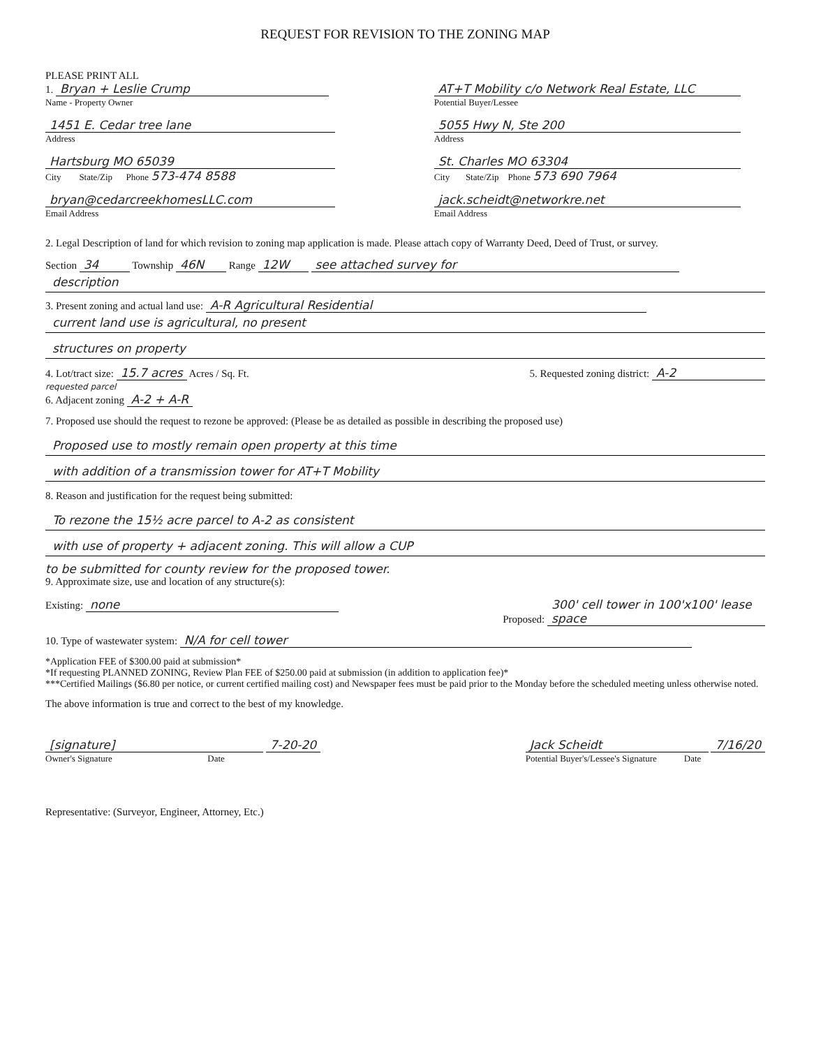REQUEST FOR REVISION TO THE ZONING MAP
PLEASE PRINT ALL
1. Bryan + Leslie Crump
Name - Property Owner
1451 E. Cedar tree lane
Address
Hartsburg MO 65039
City State/Zip Phone 573-474 8588
bryan@cedarcreekhomesLLC.com
Email Address
AT+T Mobility c/o Network Real Estate, LLC
Potential Buyer/Lessee
5055 Hwy N, Ste 200
Address
St. Charles MO 63304
City State/Zip Phone 573 690 7964
jack.scheidt@networkre.net
Email Address
2. Legal Description of land for which revision to zoning map application is made. Please attach copy of Warranty Deed, Deed of Trust, or survey.
Section 34 Township 46N Range 12W see attached survey for
description
3. Present zoning and actual land use: A-R Agricultural Residential
current land use is agricultural, no present
structures on property
4. Lot/tract size: 15.7 acres Acres / Sq. Ft.
requested parcel
5. Requested zoning district: A-2
6. Adjacent zoning A-2 + A-R
7. Proposed use should the request to rezone be approved: (Please be as detailed as possible in describing the proposed use)
Proposed use to mostly remain open property at this time
with addition of a transmission tower for AT+T Mobility
8. Reason and justification for the request being submitted:
To rezone the 15½ acre parcel to A-2 as consistent
with use of property + adjacent zoning. This will allow a CUP
to be submitted for county review for the proposed tower.
9. Approximate size, use and location of any structure(s):
Existing: none Proposed: 300' cell tower in 100'x100' lease space
10. Type of wastewater system: N/A for cell tower
*Application FEE of $300.00 paid at submission*
*If requesting PLANNED ZONING, Review Plan FEE of $250.00 paid at submission (in addition to application fee)*
***Certified Mailings ($6.80 per notice, or current certified mailing cost) and Newspaper fees must be paid prior to the Monday before the scheduled meeting unless otherwise noted.
The above information is true and correct to the best of my knowledge.
[signature] 7-20-20
Owner's Signature Date
Jack Scheidt 7/16/20
Potential Buyer's/Lessee's Signature Date
Representative: (Surveyor, Engineer, Attorney, Etc.)